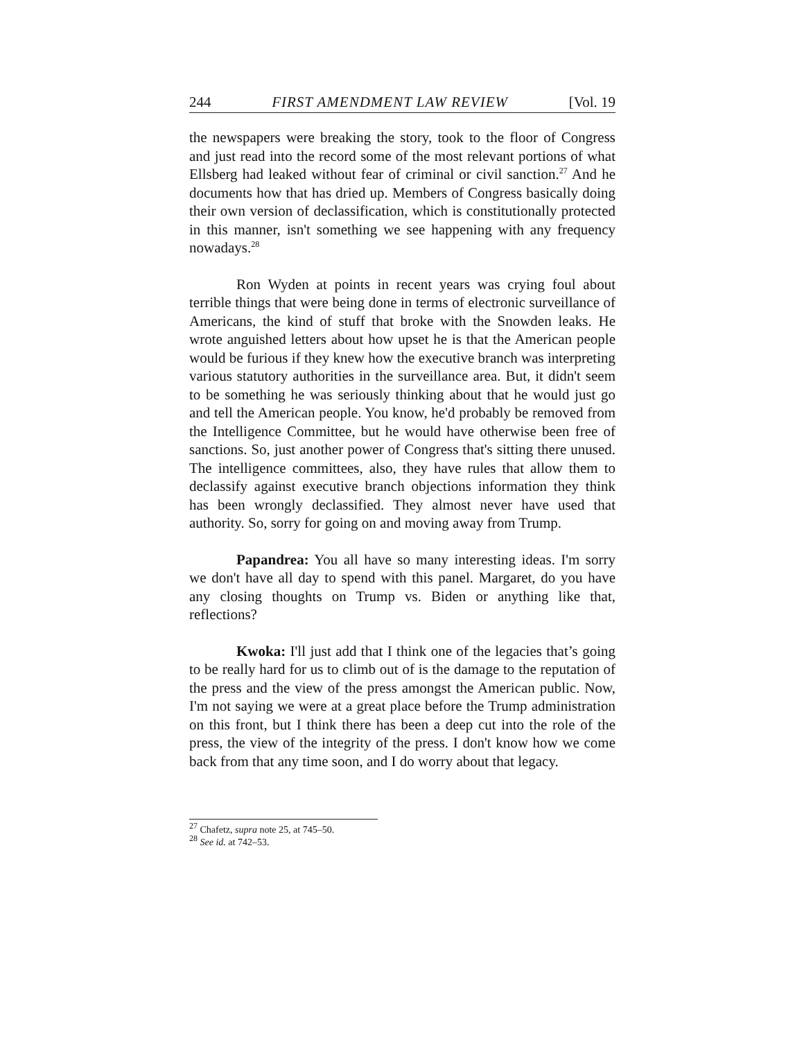244 FIRST AMENDMENT LAW REVIEW [Vol. 19
the newspapers were breaking the story, took to the floor of Congress and just read into the record some of the most relevant portions of what Ellsberg had leaked without fear of criminal or civil sanction.<sup>27</sup> And he documents how that has dried up. Members of Congress basically doing their own version of declassification, which is constitutionally protected in this manner, isn't something we see happening with any frequency nowadays.<sup>28</sup>
Ron Wyden at points in recent years was crying foul about terrible things that were being done in terms of electronic surveillance of Americans, the kind of stuff that broke with the Snowden leaks. He wrote anguished letters about how upset he is that the American people would be furious if they knew how the executive branch was interpreting various statutory authorities in the surveillance area. But, it didn't seem to be something he was seriously thinking about that he would just go and tell the American people. You know, he'd probably be removed from the Intelligence Committee, but he would have otherwise been free of sanctions. So, just another power of Congress that's sitting there unused. The intelligence committees, also, they have rules that allow them to declassify against executive branch objections information they think has been wrongly declassified. They almost never have used that authority. So, sorry for going on and moving away from Trump.
Papandrea: You all have so many interesting ideas. I'm sorry we don't have all day to spend with this panel. Margaret, do you have any closing thoughts on Trump vs. Biden or anything like that, reflections?
Kwoka: I'll just add that I think one of the legacies that’s going to be really hard for us to climb out of is the damage to the reputation of the press and the view of the press amongst the American public. Now, I'm not saying we were at a great place before the Trump administration on this front, but I think there has been a deep cut into the role of the press, the view of the integrity of the press. I don't know how we come back from that any time soon, and I do worry about that legacy.
<sup>27</sup> Chafetz, supra note 25, at 745–50.
<sup>28</sup> See id. at 742–53.